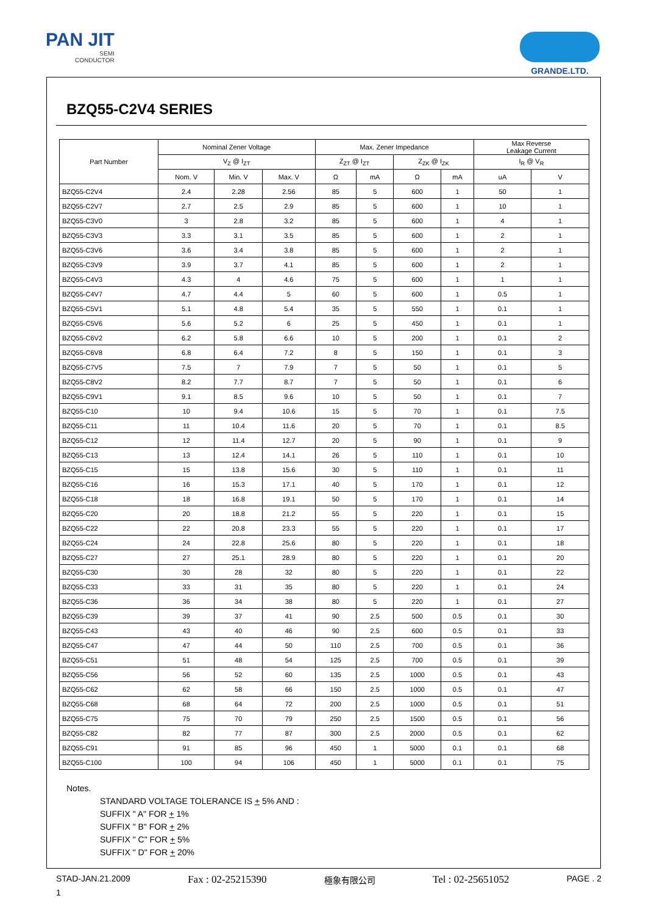PAN JIT
SEMI
CONDUCTOR
GRANDE.LTD.
BZQ55-C2V4 SERIES
| Part Number | Nominal Zener Voltage | | | Max. Zener Impedance | | | | Max Reverse Leakage Current | |
| --- | --- | --- | --- | --- | --- | --- | --- | --- | --- |
| | V<sub>Z</sub> @ I<sub>ZT</sub> | | | Z<sub>ZT</sub> @ I<sub>ZT</sub> | | Z<sub>ZK</sub> @ I<sub>ZK</sub> | | I<sub>R</sub> @ V<sub>R</sub> | |
| | Nom. V | Min. V | Max. V | Ω | mA | Ω | mA | uA | V |
| BZQ55-C2V4 | 2.4 | 2.28 | 2.56 | 85 | 5 | 600 | 1 | 50 | 1 |
| BZQ55-C2V7 | 2.7 | 2.5 | 2.9 | 85 | 5 | 600 | 1 | 10 | 1 |
| BZQ55-C3V0 | 3 | 2.8 | 3.2 | 85 | 5 | 600 | 1 | 4 | 1 |
| BZQ55-C3V3 | 3.3 | 3.1 | 3.5 | 85 | 5 | 600 | 1 | 2 | 1 |
| BZQ55-C3V6 | 3.6 | 3.4 | 3.8 | 85 | 5 | 600 | 1 | 2 | 1 |
| BZQ55-C3V9 | 3.9 | 3.7 | 4.1 | 85 | 5 | 600 | 1 | 2 | 1 |
| BZQ55-C4V3 | 4.3 | 4 | 4.6 | 75 | 5 | 600 | 1 | 1 | 1 |
| BZQ55-C4V7 | 4.7 | 4.4 | 5 | 60 | 5 | 600 | 1 | 0.5 | 1 |
| BZQ55-C5V1 | 5.1 | 4.8 | 5.4 | 35 | 5 | 550 | 1 | 0.1 | 1 |
| BZQ55-C5V6 | 5.6 | 5.2 | 6 | 25 | 5 | 450 | 1 | 0.1 | 1 |
| BZQ55-C6V2 | 6.2 | 5.8 | 6.6 | 10 | 5 | 200 | 1 | 0.1 | 2 |
| BZQ55-C6V8 | 6.8 | 6.4 | 7.2 | 8 | 5 | 150 | 1 | 0.1 | 3 |
| BZQ55-C7V5 | 7.5 | 7 | 7.9 | 7 | 5 | 50 | 1 | 0.1 | 5 |
| BZQ55-C8V2 | 8.2 | 7.7 | 8.7 | 7 | 5 | 50 | 1 | 0.1 | 6 |
| BZQ55-C9V1 | 9.1 | 8.5 | 9.6 | 10 | 5 | 50 | 1 | 0.1 | 7 |
| BZQ55-C10 | 10 | 9.4 | 10.6 | 15 | 5 | 70 | 1 | 0.1 | 7.5 |
| BZQ55-C11 | 11 | 10.4 | 11.6 | 20 | 5 | 70 | 1 | 0.1 | 8.5 |
| BZQ55-C12 | 12 | 11.4 | 12.7 | 20 | 5 | 90 | 1 | 0.1 | 9 |
| BZQ55-C13 | 13 | 12.4 | 14.1 | 26 | 5 | 110 | 1 | 0.1 | 10 |
| BZQ55-C15 | 15 | 13.8 | 15.6 | 30 | 5 | 110 | 1 | 0.1 | 11 |
| BZQ55-C16 | 16 | 15.3 | 17.1 | 40 | 5 | 170 | 1 | 0.1 | 12 |
| BZQ55-C18 | 18 | 16.8 | 19.1 | 50 | 5 | 170 | 1 | 0.1 | 14 |
| BZQ55-C20 | 20 | 18.8 | 21.2 | 55 | 5 | 220 | 1 | 0.1 | 15 |
| BZQ55-C22 | 22 | 20.8 | 23.3 | 55 | 5 | 220 | 1 | 0.1 | 17 |
| BZQ55-C24 | 24 | 22.8 | 25.6 | 80 | 5 | 220 | 1 | 0.1 | 18 |
| BZQ55-C27 | 27 | 25.1 | 28.9 | 80 | 5 | 220 | 1 | 0.1 | 20 |
| BZQ55-C30 | 30 | 28 | 32 | 80 | 5 | 220 | 1 | 0.1 | 22 |
| BZQ55-C33 | 33 | 31 | 35 | 80 | 5 | 220 | 1 | 0.1 | 24 |
| BZQ55-C36 | 36 | 34 | 38 | 80 | 5 | 220 | 1 | 0.1 | 27 |
| BZQ55-C39 | 39 | 37 | 41 | 90 | 2.5 | 500 | 0.5 | 0.1 | 30 |
| BZQ55-C43 | 43 | 40 | 46 | 90 | 2.5 | 600 | 0.5 | 0.1 | 33 |
| BZQ55-C47 | 47 | 44 | 50 | 110 | 2.5 | 700 | 0.5 | 0.1 | 36 |
| BZQ55-C51 | 51 | 48 | 54 | 125 | 2.5 | 700 | 0.5 | 0.1 | 39 |
| BZQ55-C56 | 56 | 52 | 60 | 135 | 2.5 | 1000 | 0.5 | 0.1 | 43 |
| BZQ55-C62 | 62 | 58 | 66 | 150 | 2.5 | 1000 | 0.5 | 0.1 | 47 |
| BZQ55-C68 | 68 | 64 | 72 | 200 | 2.5 | 1000 | 0.5 | 0.1 | 51 |
| BZQ55-C75 | 75 | 70 | 79 | 250 | 2.5 | 1500 | 0.5 | 0.1 | 56 |
| BZQ55-C82 | 82 | 77 | 87 | 300 | 2.5 | 2000 | 0.5 | 0.1 | 62 |
| BZQ55-C91 | 91 | 85 | 96 | 450 | 1 | 5000 | 0.1 | 0.1 | 68 |
| BZQ55-C100 | 100 | 94 | 106 | 450 | 1 | 5000 | 0.1 | 0.1 | 75 |
Notes.
STANDARD VOLTAGE TOLERANCE IS + 5% AND :
SUFFIX " A" FOR + 1%
SUFFIX " B" FOR + 2%
SUFFIX " C" FOR + 5%
SUFFIX " D" FOR + 20%
STAD-JAN.21.2009 Fax : 02-25215390 極象有限公司 Tel : 02-25651052 PAGE . 2
1